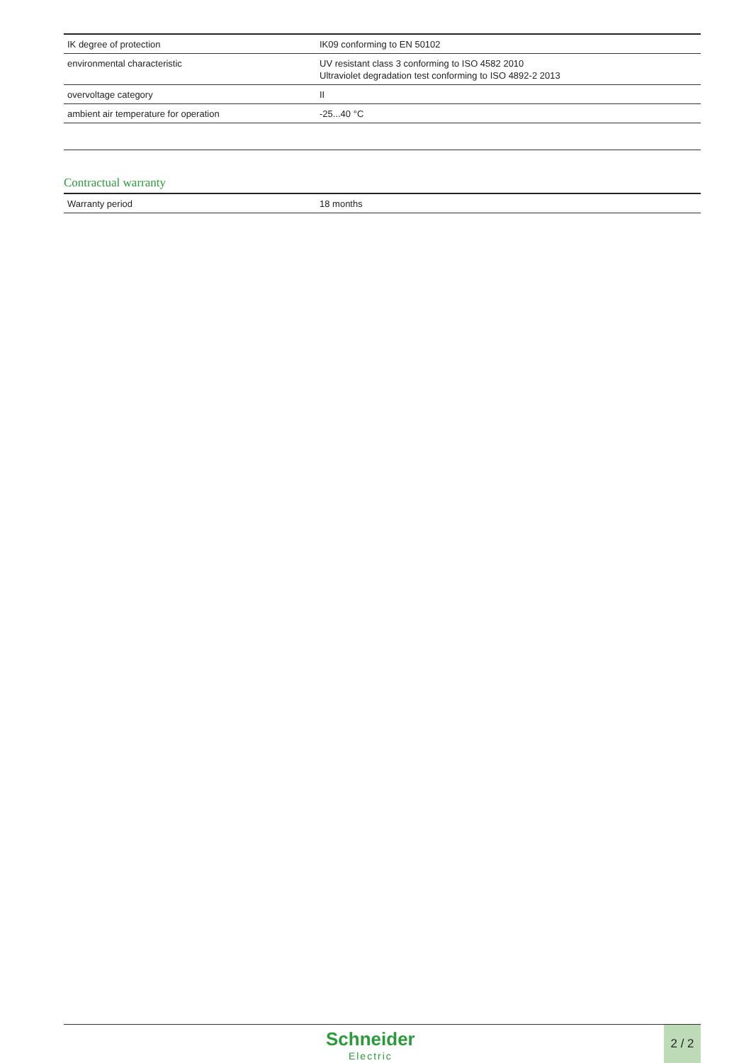| IK degree of protection | IK09 conforming to EN 50102 |
| environmental characteristic | UV resistant class 3 conforming to ISO 4582 2010 Ultraviolet degradation test conforming to ISO 4892-2 2013 |
| overvoltage category | II |
| ambient air temperature for operation | -25...40 °C |
Contractual warranty
| Warranty period | 18 months |
Schneider
Electric
2 / 2